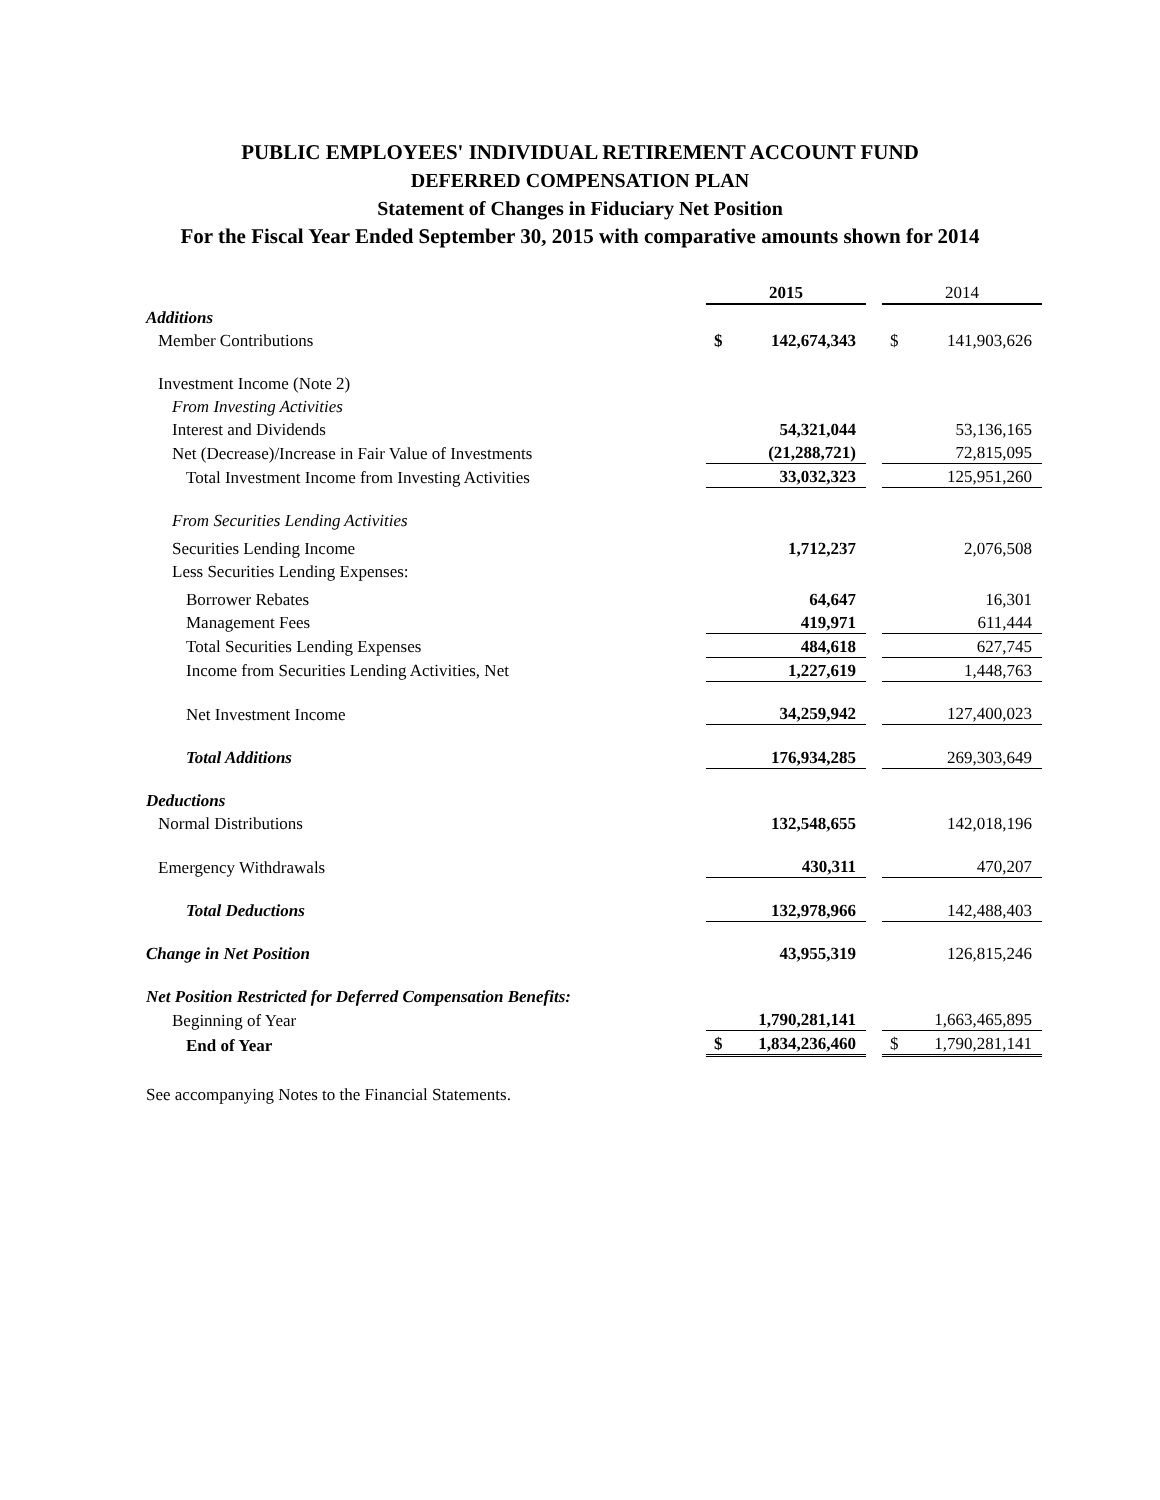PUBLIC EMPLOYEES' INDIVIDUAL RETIREMENT ACCOUNT FUND
DEFERRED COMPENSATION PLAN
Statement of Changes in Fiduciary Net Position
For the Fiscal Year Ended September 30, 2015 with comparative amounts shown for 2014
| | 2015 | | | 2014 | |
| Additions | | | | | |
| Member Contributions | $ | 142,674,343 | | $ | 141,903,626 |
| Investment Income (Note 2) | | | | | |
| From Investing Activities | | | | | |
| Interest and Dividends | | 54,321,044 | | | 53,136,165 |
| Net (Decrease)/Increase in Fair Value of Investments | | (21,288,721) | | | 72,815,095 |
| Total Investment Income from Investing Activities | | 33,032,323 | | | 125,951,260 |
| From Securities Lending Activities | | | | | |
| Securities Lending Income | | 1,712,237 | | | 2,076,508 |
| Less Securities Lending Expenses: | | | | | |
| Borrower Rebates | | 64,647 | | | 16,301 |
| Management Fees | | 419,971 | | | 611,444 |
| Total Securities Lending Expenses | | 484,618 | | | 627,745 |
| Income from Securities Lending Activities, Net | | 1,227,619 | | | 1,448,763 |
| Net Investment Income | | 34,259,942 | | | 127,400,023 |
| Total Additions | | 176,934,285 | | | 269,303,649 |
| Deductions | | | | | |
| Normal Distributions | | 132,548,655 | | | 142,018,196 |
| Emergency Withdrawals | | 430,311 | | | 470,207 |
| Total Deductions | | 132,978,966 | | | 142,488,403 |
| Change in Net Position | | 43,955,319 | | | 126,815,246 |
| Net Position Restricted for Deferred Compensation Benefits: | | | | | |
| Beginning of Year | | 1,790,281,141 | | | 1,663,465,895 |
| End of Year | $ | 1,834,236,460 | | $ | 1,790,281,141 |
See accompanying Notes to the Financial Statements.